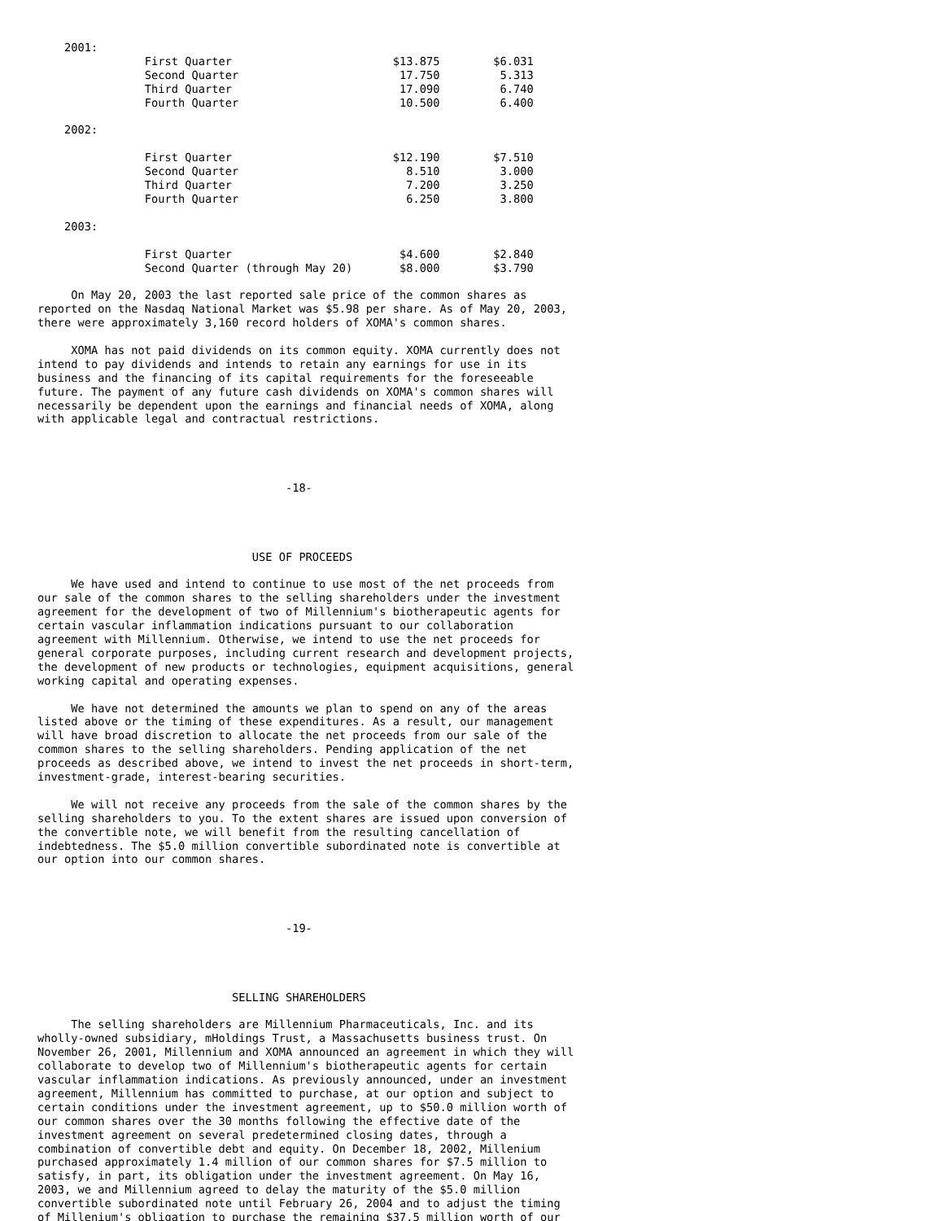2001:
                First Quarter                        $13.875        $6.031
                Second Quarter                        17.750         5.313
                Third Quarter                         17.090         6.740
                Fourth Quarter                        10.500         6.400

    2002:

                First Quarter                        $12.190        $7.510
                Second Quarter                         8.510         3.000
                Third Quarter                          7.200         3.250
                Fourth Quarter                         6.250         3.800

    2003:

                First Quarter                         $4.600        $2.840
                Second Quarter (through May 20)       $8.000        $3.790

     On May 20, 2003 the last reported sale price of the common shares as
reported on the Nasdaq National Market was $5.98 per share. As of May 20, 2003,
there were approximately 3,160 record holders of XOMA's common shares.

     XOMA has not paid dividends on its common equity. XOMA currently does not
intend to pay dividends and intends to retain any earnings for use in its
business and the financing of its capital requirements for the foreseeable
future. The payment of any future cash dividends on XOMA's common shares will
necessarily be dependent upon the earnings and financial needs of XOMA, along
with applicable legal and contractual restrictions.




                                     -18-




                                USE OF PROCEEDS

     We have used and intend to continue to use most of the net proceeds from
our sale of the common shares to the selling shareholders under the investment
agreement for the development of two of Millennium's biotherapeutic agents for
certain vascular inflammation indications pursuant to our collaboration
agreement with Millennium. Otherwise, we intend to use the net proceeds for
general corporate purposes, including current research and development projects,
the development of new products or technologies, equipment acquisitions, general
working capital and operating expenses.

     We have not determined the amounts we plan to spend on any of the areas
listed above or the timing of these expenditures. As a result, our management
will have broad discretion to allocate the net proceeds from our sale of the
common shares to the selling shareholders. Pending application of the net
proceeds as described above, we intend to invest the net proceeds in short-term,
investment-grade, interest-bearing securities.

     We will not receive any proceeds from the sale of the common shares by the
selling shareholders to you. To the extent shares are issued upon conversion of
the convertible note, we will benefit from the resulting cancellation of
indebtedness. The $5.0 million convertible subordinated note is convertible at
our option into our common shares.




                                     -19-




                             SELLING SHAREHOLDERS

     The selling shareholders are Millennium Pharmaceuticals, Inc. and its
wholly-owned subsidiary, mHoldings Trust, a Massachusetts business trust. On
November 26, 2001, Millennium and XOMA announced an agreement in which they will
collaborate to develop two of Millennium's biotherapeutic agents for certain
vascular inflammation indications. As previously announced, under an investment
agreement, Millennium has committed to purchase, at our option and subject to
certain conditions under the investment agreement, up to $50.0 million worth of
our common shares over the 30 months following the effective date of the
investment agreement on several predetermined closing dates, through a
combination of convertible debt and equity. On December 18, 2002, Millenium
purchased approximately 1.4 million of our common shares for $7.5 million to
satisfy, in part, its obligation under the investment agreement. On May 16,
2003, we and Millennium agreed to delay the maturity of the $5.0 million
convertible subordinated note until February 26, 2004 and to adjust the timing
of Millenium's obligation to purchase the remaining $37.5 million worth of our